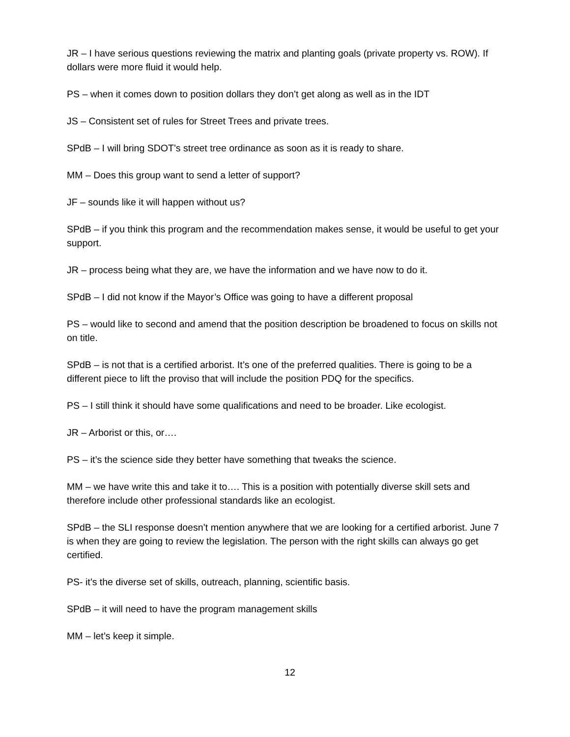JR – I have serious questions reviewing the matrix and planting goals (private property vs. ROW). If dollars were more fluid it would help.
PS – when it comes down to position dollars they don’t get along as well as in the IDT
JS – Consistent set of rules for Street Trees and private trees.
SPdB – I will bring SDOT’s street tree ordinance as soon as it is ready to share.
MM – Does this group want to send a letter of support?
JF – sounds like it will happen without us?
SPdB – if you think this program and the recommendation makes sense, it would be useful to get your support.
JR – process being what they are, we have the information and we have now to do it.
SPdB – I did not know if the Mayor’s Office was going to have a different proposal
PS – would like to second and amend that the position description be broadened to focus on skills not on title.
SPdB – is not that is a certified arborist. It’s one of the preferred qualities. There is going to be a different piece to lift the proviso that will include the position PDQ for the specifics.
PS – I still think it should have some qualifications and need to be broader. Like ecologist.
JR – Arborist or this, or….
PS – it’s the science side they better have something that tweaks the science.
MM – we have write this and take it to…. This is a position with potentially diverse skill sets and therefore include other professional standards like an ecologist.
SPdB – the SLI response doesn’t mention anywhere that we are looking for a certified arborist. June 7 is when they are going to review the legislation. The person with the right skills can always go get certified.
PS- it’s the diverse set of skills, outreach, planning, scientific basis.
SPdB – it will need to have the program management skills
MM – let’s keep it simple.
12